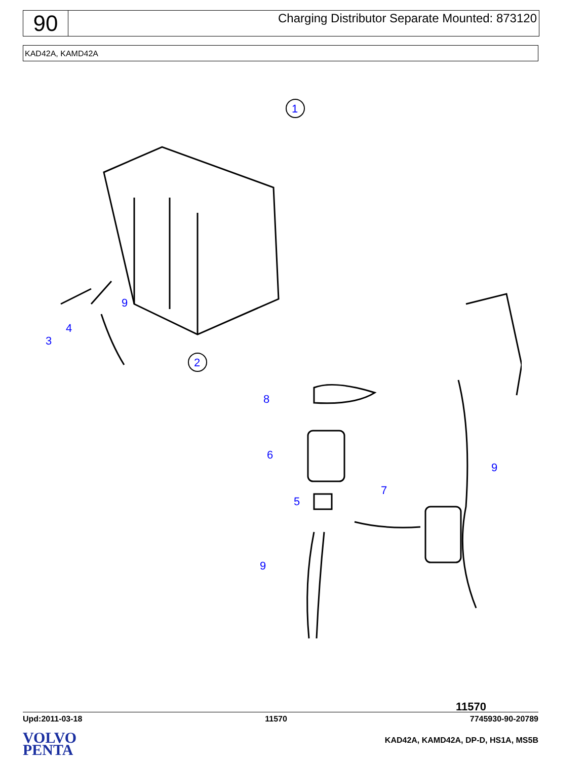90
Charging Distributor Separate Mounted: 873120
KAD42A, KAMD42A
1
3
4
9
2
8
6
5
7
9
9
11570
Upd:2011-03-18 11570 7745930-90-20789
VOLVO
PENTA
KAD42A, KAMD42A, DP-D, HS1A, MS5B